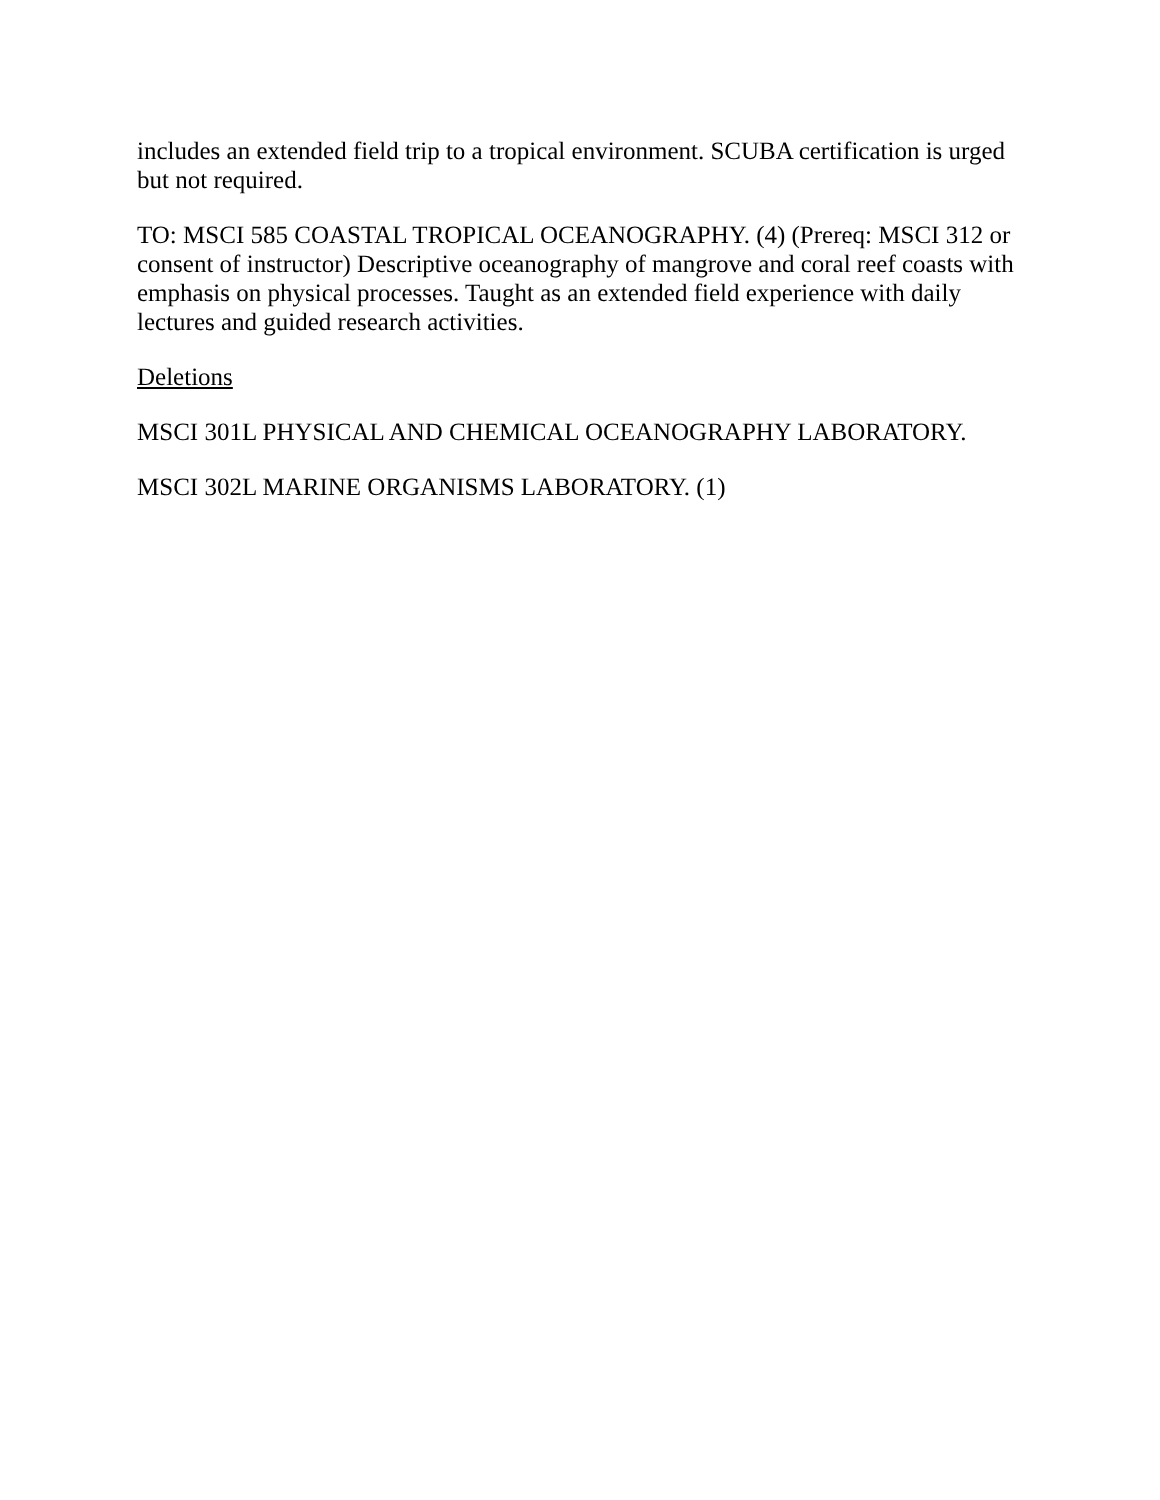includes an extended field trip to a tropical environment. SCUBA certification is urged but not required.
TO: MSCI 585 COASTAL TROPICAL OCEANOGRAPHY. (4) (Prereq: MSCI 312 or consent of instructor) Descriptive oceanography of mangrove and coral reef coasts with emphasis on physical processes. Taught as an extended field experience with daily lectures and guided research activities.
Deletions
MSCI 301L PHYSICAL AND CHEMICAL OCEANOGRAPHY LABORATORY.
MSCI 302L MARINE ORGANISMS LABORATORY. (1)